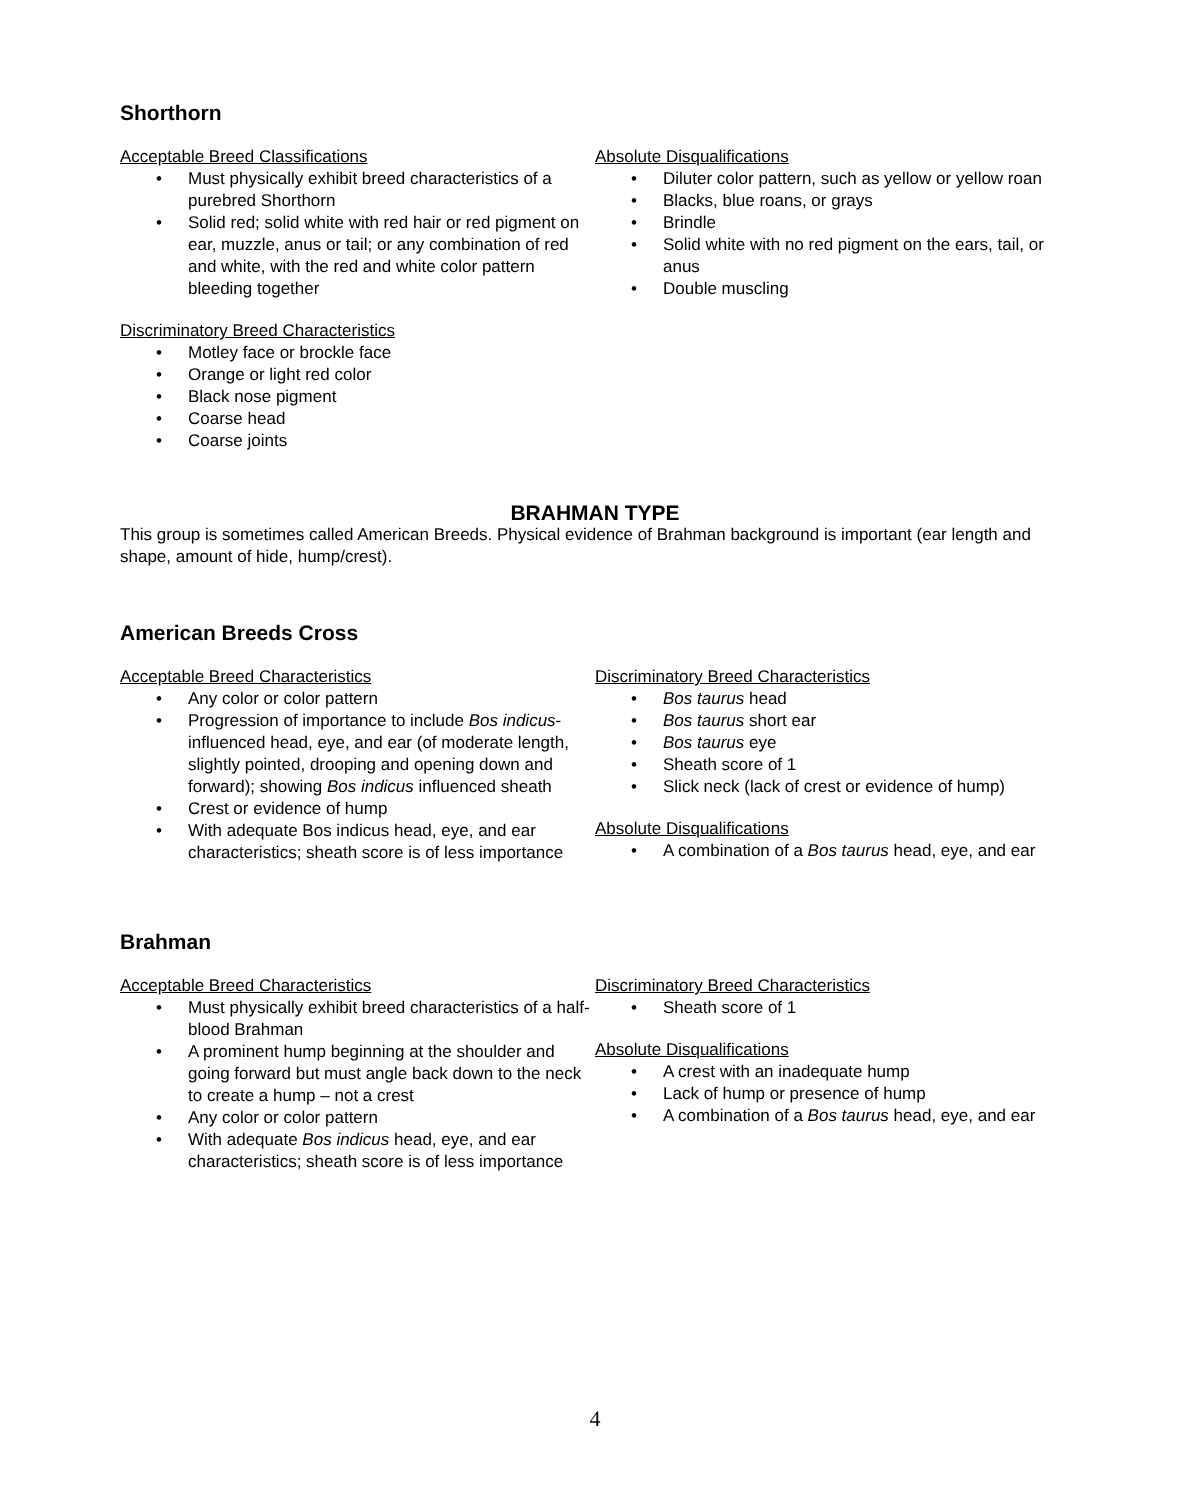Shorthorn
Acceptable Breed Classifications
• Must physically exhibit breed characteristics of a purebred Shorthorn
• Solid red; solid white with red hair or red pigment on ear, muzzle, anus or tail; or any combination of red and white, with the red and white color pattern bleeding together
Discriminatory Breed Characteristics
• Motley face or brockle face
• Orange or light red color
• Black nose pigment
• Coarse head
• Coarse joints
Absolute Disqualifications
• Diluter color pattern, such as yellow or yellow roan
• Blacks, blue roans, or grays
• Brindle
• Solid white with no red pigment on the ears, tail, or anus
• Double muscling
BRAHMAN TYPE
This group is sometimes called American Breeds. Physical evidence of Brahman background is important (ear length and shape, amount of hide, hump/crest).
American Breeds Cross
Acceptable Breed Characteristics
• Any color or color pattern
• Progression of importance to include Bos indicus-influenced head, eye, and ear (of moderate length, slightly pointed, drooping and opening down and forward); showing Bos indicus influenced sheath
• Crest or evidence of hump
• With adequate Bos indicus head, eye, and ear characteristics; sheath score is of less importance
Discriminatory Breed Characteristics
• Bos taurus head
• Bos taurus short ear
• Bos taurus eye
• Sheath score of 1
• Slick neck (lack of crest or evidence of hump)
Absolute Disqualifications
• A combination of a Bos taurus head, eye, and ear
Brahman
Acceptable Breed Characteristics
• Must physically exhibit breed characteristics of a half-blood Brahman
• A prominent hump beginning at the shoulder and going forward but must angle back down to the neck to create a hump – not a crest
• Any color or color pattern
• With adequate Bos indicus head, eye, and ear characteristics; sheath score is of less importance
Discriminatory Breed Characteristics
• Sheath score of 1
Absolute Disqualifications
• A crest with an inadequate hump
• Lack of hump or presence of hump
• A combination of a Bos taurus head, eye, and ear
4